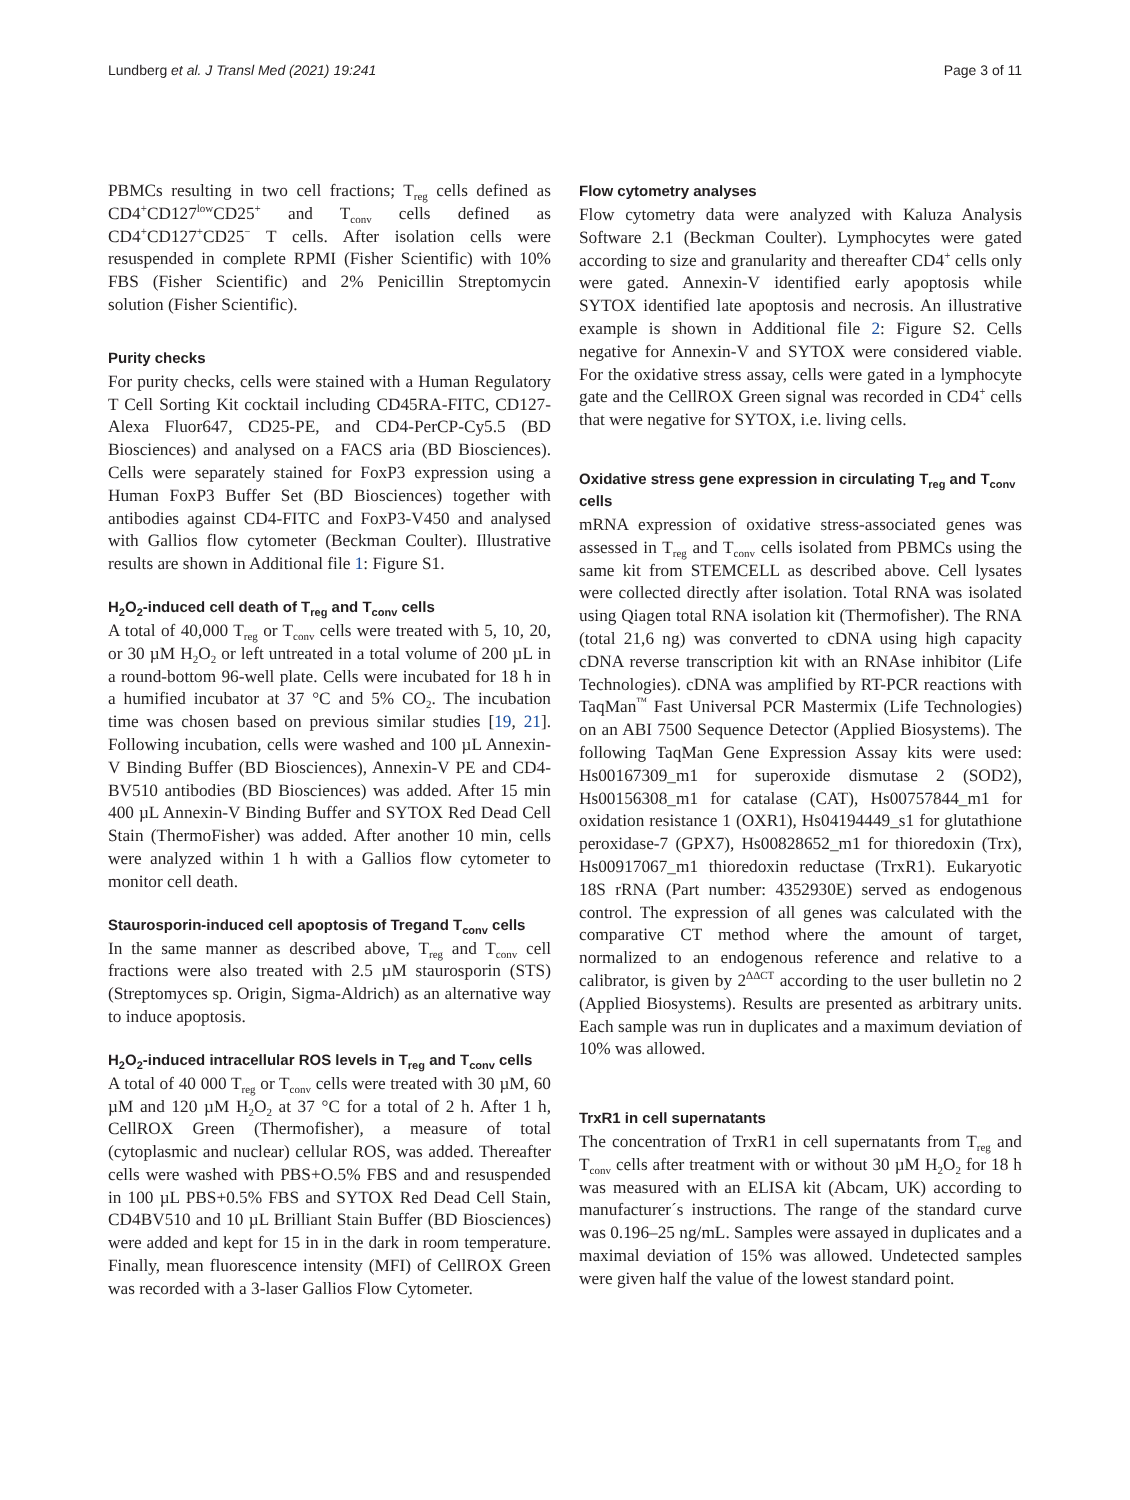Lundberg et al. J Transl Med (2021) 19:241 Page 3 of 11
PBMCs resulting in two cell fractions; T<sub>reg</sub> cells defined as CD4<sup>+</sup>CD127<sup>low</sup>CD25<sup>+</sup> and T<sub>conv</sub> cells defined as CD4<sup>+</sup>CD127<sup>+</sup>CD25<sup>−</sup> T cells. After isolation cells were resuspended in complete RPMI (Fisher Scientific) with 10% FBS (Fisher Scientific) and 2% Penicillin Streptomycin solution (Fisher Scientific).
Purity checks
For purity checks, cells were stained with a Human Regulatory T Cell Sorting Kit cocktail including CD45RA-FITC, CD127-Alexa Fluor647, CD25-PE, and CD4-PerCP-Cy5.5 (BD Biosciences) and analysed on a FACS aria (BD Biosciences). Cells were separately stained for FoxP3 expression using a Human FoxP3 Buffer Set (BD Biosciences) together with antibodies against CD4-FITC and FoxP3-V450 and analysed with Gallios flow cytometer (Beckman Coulter). Illustrative results are shown in Additional file 1: Figure S1.
H<sub>2</sub>O<sub>2</sub>-induced cell death of T<sub>reg</sub> and T<sub>conv</sub> cells
A total of 40,000 T<sub>reg</sub> or T<sub>conv</sub> cells were treated with 5, 10, 20, or 30 µM H<sub>2</sub>O<sub>2</sub> or left untreated in a total volume of 200 µL in a round-bottom 96-well plate. Cells were incubated for 18 h in a humified incubator at 37 °C and 5% CO<sub>2</sub>. The incubation time was chosen based on previous similar studies [19, 21]. Following incubation, cells were washed and 100 µL Annexin-V Binding Buffer (BD Biosciences), Annexin-V PE and CD4-BV510 antibodies (BD Biosciences) was added. After 15 min 400 µL Annexin-V Binding Buffer and SYTOX Red Dead Cell Stain (ThermoFisher) was added. After another 10 min, cells were analyzed within 1 h with a Gallios flow cytometer to monitor cell death.
Staurosporin-induced cell apoptosis of Tregand T<sub>conv</sub> cells
In the same manner as described above, T<sub>reg</sub> and T<sub>conv</sub> cell fractions were also treated with 2.5 µM staurosporin (STS) (Streptomyces sp. Origin, Sigma-Aldrich) as an alternative way to induce apoptosis.
H<sub>2</sub>O<sub>2</sub>-induced intracellular ROS levels in T<sub>reg</sub> and T<sub>conv</sub> cells
A total of 40 000 T<sub>reg</sub> or T<sub>conv</sub> cells were treated with 30 µM, 60 µM and 120 µM H<sub>2</sub>O<sub>2</sub> at 37 °C for a total of 2 h. After 1 h, CellROX Green (Thermofisher), a measure of total (cytoplasmic and nuclear) cellular ROS, was added. Thereafter cells were washed with PBS+O.5% FBS and and resuspended in 100 µL PBS+0.5% FBS and SYTOX Red Dead Cell Stain, CD4BV510 and 10 µL Brilliant Stain Buffer (BD Biosciences) were added and kept for 15 in in the dark in room temperature. Finally, mean fluorescence intensity (MFI) of CellROX Green was recorded with a 3-laser Gallios Flow Cytometer.
Flow cytometry analyses
Flow cytometry data were analyzed with Kaluza Analysis Software 2.1 (Beckman Coulter). Lymphocytes were gated according to size and granularity and thereafter CD4<sup>+</sup> cells only were gated. Annexin-V identified early apoptosis while SYTOX identified late apoptosis and necrosis. An illustrative example is shown in Additional file 2: Figure S2. Cells negative for Annexin-V and SYTOX were considered viable. For the oxidative stress assay, cells were gated in a lymphocyte gate and the CellROX Green signal was recorded in CD4<sup>+</sup> cells that were negative for SYTOX, i.e. living cells.
Oxidative stress gene expression in circulating T<sub>reg</sub> and T<sub>conv</sub> cells
mRNA expression of oxidative stress-associated genes was assessed in T<sub>reg</sub> and T<sub>conv</sub> cells isolated from PBMCs using the same kit from STEMCELL as described above. Cell lysates were collected directly after isolation. Total RNA was isolated using Qiagen total RNA isolation kit (Thermofisher). The RNA (total 21,6 ng) was converted to cDNA using high capacity cDNA reverse transcription kit with an RNAse inhibitor (Life Technologies). cDNA was amplified by RT-PCR reactions with TaqMan<sup>™</sup> Fast Universal PCR Mastermix (Life Technologies) on an ABI 7500 Sequence Detector (Applied Biosystems). The following TaqMan Gene Expression Assay kits were used: Hs00167309_m1 for superoxide dismutase 2 (SOD2), Hs00156308_m1 for catalase (CAT), Hs00757844_m1 for oxidation resistance 1 (OXR1), Hs04194449_s1 for glutathione peroxidase-7 (GPX7), Hs00828652_m1 for thioredoxin (Trx), Hs00917067_m1 thioredoxin reductase (TrxR1). Eukaryotic 18S rRNA (Part number: 4352930E) served as endogenous control. The expression of all genes was calculated with the comparative CT method where the amount of target, normalized to an endogenous reference and relative to a calibrator, is given by 2<sup>ΔΔCT</sup> according to the user bulletin no 2 (Applied Biosystems). Results are presented as arbitrary units. Each sample was run in duplicates and a maximum deviation of 10% was allowed.
TrxR1 in cell supernatants
The concentration of TrxR1 in cell supernatants from T<sub>reg</sub> and T<sub>conv</sub> cells after treatment with or without 30 µM H<sub>2</sub>O<sub>2</sub> for 18 h was measured with an ELISA kit (Abcam, UK) according to manufacturer´s instructions. The range of the standard curve was 0.196–25 ng/mL. Samples were assayed in duplicates and a maximal deviation of 15% was allowed. Undetected samples were given half the value of the lowest standard point.